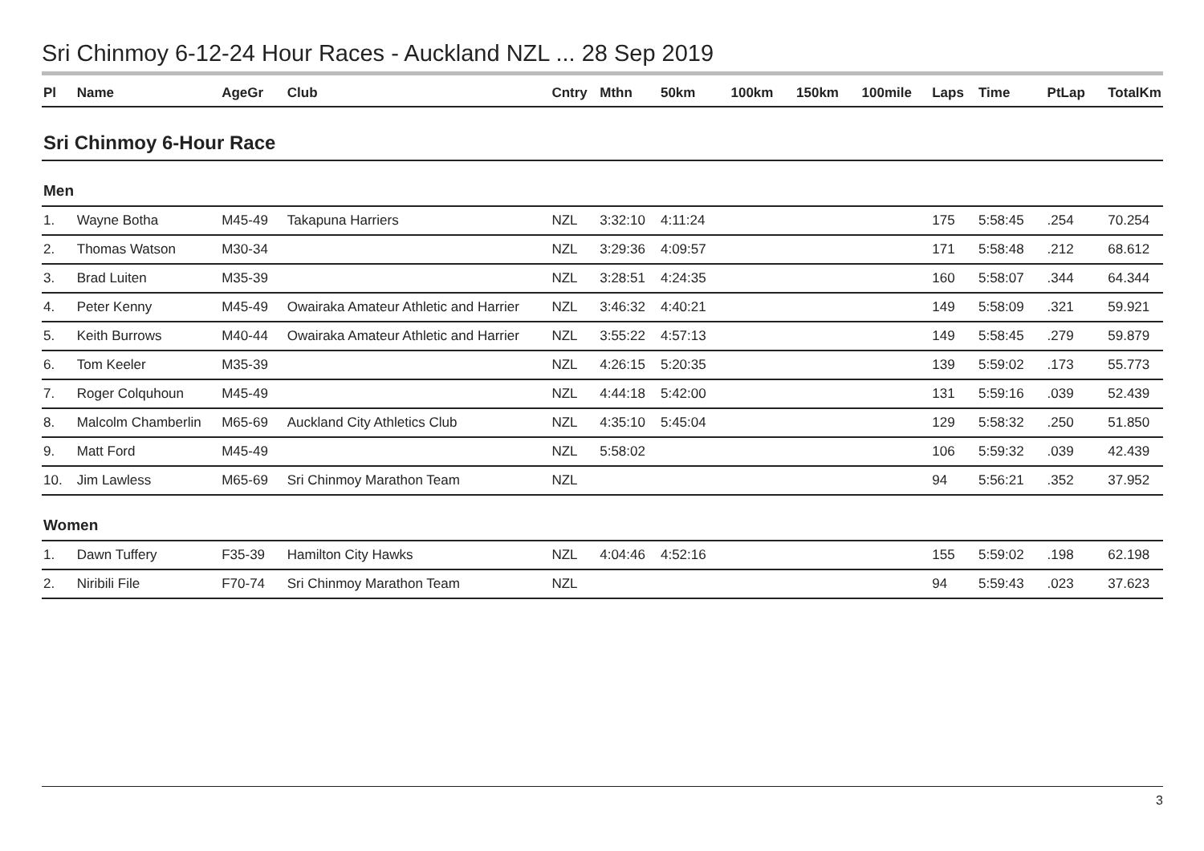Sri Chinmoy 6-12-24 Hour Races - Auckland NZL ... 28 Sep 2019
| Pl | Name | AgeGr | Club | Cntry | Mthn | 50km | 100km | 150km | 100mile | Laps | Time | PtLap | TotalKm |
| --- | --- | --- | --- | --- | --- | --- | --- | --- | --- | --- | --- | --- | --- |
| Sri Chinmoy 6-Hour Race | | | | | | | | | | | | | |
| Men | | | | | | | | | | | | | |
| 1. | Wayne Botha | M45-49 | Takapuna Harriers | NZL | 3:32:10 | 4:11:24 | | | | 175 | 5:58:45 | .254 | 70.254 |
| 2. | Thomas Watson | M30-34 | | NZL | 3:29:36 | 4:09:57 | | | | 171 | 5:58:48 | .212 | 68.612 |
| 3. | Brad Luiten | M35-39 | | NZL | 3:28:51 | 4:24:35 | | | | 160 | 5:58:07 | .344 | 64.344 |
| 4. | Peter Kenny | M45-49 | Owairaka Amateur Athletic and Harrier | NZL | 3:46:32 | 4:40:21 | | | | 149 | 5:58:09 | .321 | 59.921 |
| 5. | Keith Burrows | M40-44 | Owairaka Amateur Athletic and Harrier | NZL | 3:55:22 | 4:57:13 | | | | 149 | 5:58:45 | .279 | 59.879 |
| 6. | Tom Keeler | M35-39 | | NZL | 4:26:15 | 5:20:35 | | | | 139 | 5:59:02 | .173 | 55.773 |
| 7. | Roger Colquhoun | M45-49 | | NZL | 4:44:18 | 5:42:00 | | | | 131 | 5:59:16 | .039 | 52.439 |
| 8. | Malcolm Chamberlin | M65-69 | Auckland City Athletics Club | NZL | 4:35:10 | 5:45:04 | | | | 129 | 5:58:32 | .250 | 51.850 |
| 9. | Matt Ford | M45-49 | | NZL | 5:58:02 | | | | | 106 | 5:59:32 | .039 | 42.439 |
| 10. | Jim Lawless | M65-69 | Sri Chinmoy Marathon Team | NZL | | | | | | 94 | 5:56:21 | .352 | 37.952 |
| Women | | | | | | | | | | | | | |
| 1. | Dawn Tuffery | F35-39 | Hamilton City Hawks | NZL | 4:04:46 | 4:52:16 | | | | 155 | 5:59:02 | .198 | 62.198 |
| 2. | Niribili File | F70-74 | Sri Chinmoy Marathon Team | NZL | | | | | | 94 | 5:59:43 | .023 | 37.623 |
3